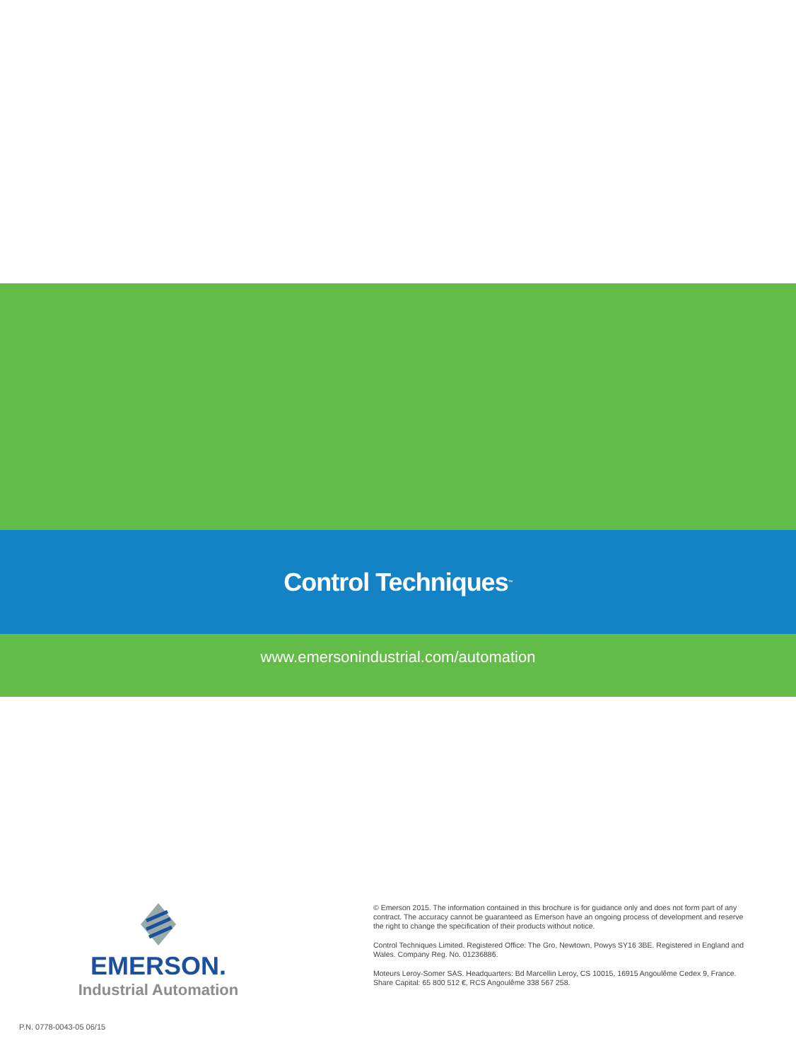Control Techniques<sup>™</sup>
www.emersonindustrial.com/automation
EMERSON.
Industrial Automation
© Emerson 2015. The information contained in this brochure is for guidance only and does not form part of any contract. The accuracy cannot be guaranteed as Emerson have an ongoing process of development and reserve the right to change the specification of their products without notice.
Control Techniques Limited. Registered Office: The Gro, Newtown, Powys SY16 3BE. Registered in England and Wales. Company Reg. No. 01236886.
Moteurs Leroy-Somer SAS. Headquarters: Bd Marcellin Leroy, CS 10015, 16915 Angoulême Cedex 9, France. Share Capital: 65 800 512 €, RCS Angoulême 338 567 258.
P.N. 0778-0043-05 06/15